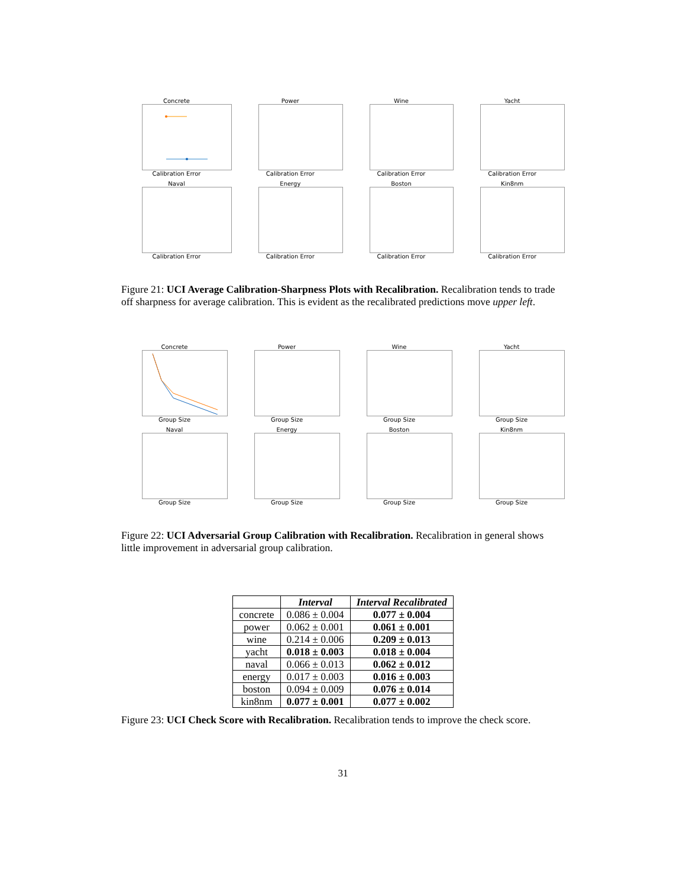Concrete
Calibration Error
Power
Calibration Error
Wine
Calibration Error
Yacht
Calibration Error
Naval
Calibration Error
Energy
Calibration Error
Boston
Calibration Error
Kin8nm
Calibration Error
Figure 21: UCI Average Calibration-Sharpness Plots with Recalibration. Recalibration tends to trade off sharpness for average calibration. This is evident as the recalibrated predictions move upper left.
Concrete
Group Size
Power
Group Size
Wine
Group Size
Yacht
Group Size
Naval
Group Size
Energy
Group Size
Boston
Group Size
Kin8nm
Group Size
Figure 22: UCI Adversarial Group Calibration with Recalibration. Recalibration in general shows little improvement in adversarial group calibration.
| | Interval | Interval Recalibrated |
| --- | --- | --- |
| concrete | 0.086 ± 0.004 | 0.077 ± 0.004 |
| power | 0.062 ± 0.001 | 0.061 ± 0.001 |
| wine | 0.214 ± 0.006 | 0.209 ± 0.013 |
| yacht | 0.018 ± 0.003 | 0.018 ± 0.004 |
| naval | 0.066 ± 0.013 | 0.062 ± 0.012 |
| energy | 0.017 ± 0.003 | 0.016 ± 0.003 |
| boston | 0.094 ± 0.009 | 0.076 ± 0.014 |
| kin8nm | 0.077 ± 0.001 | 0.077 ± 0.002 |
Figure 23: UCI Check Score with Recalibration. Recalibration tends to improve the check score.
31